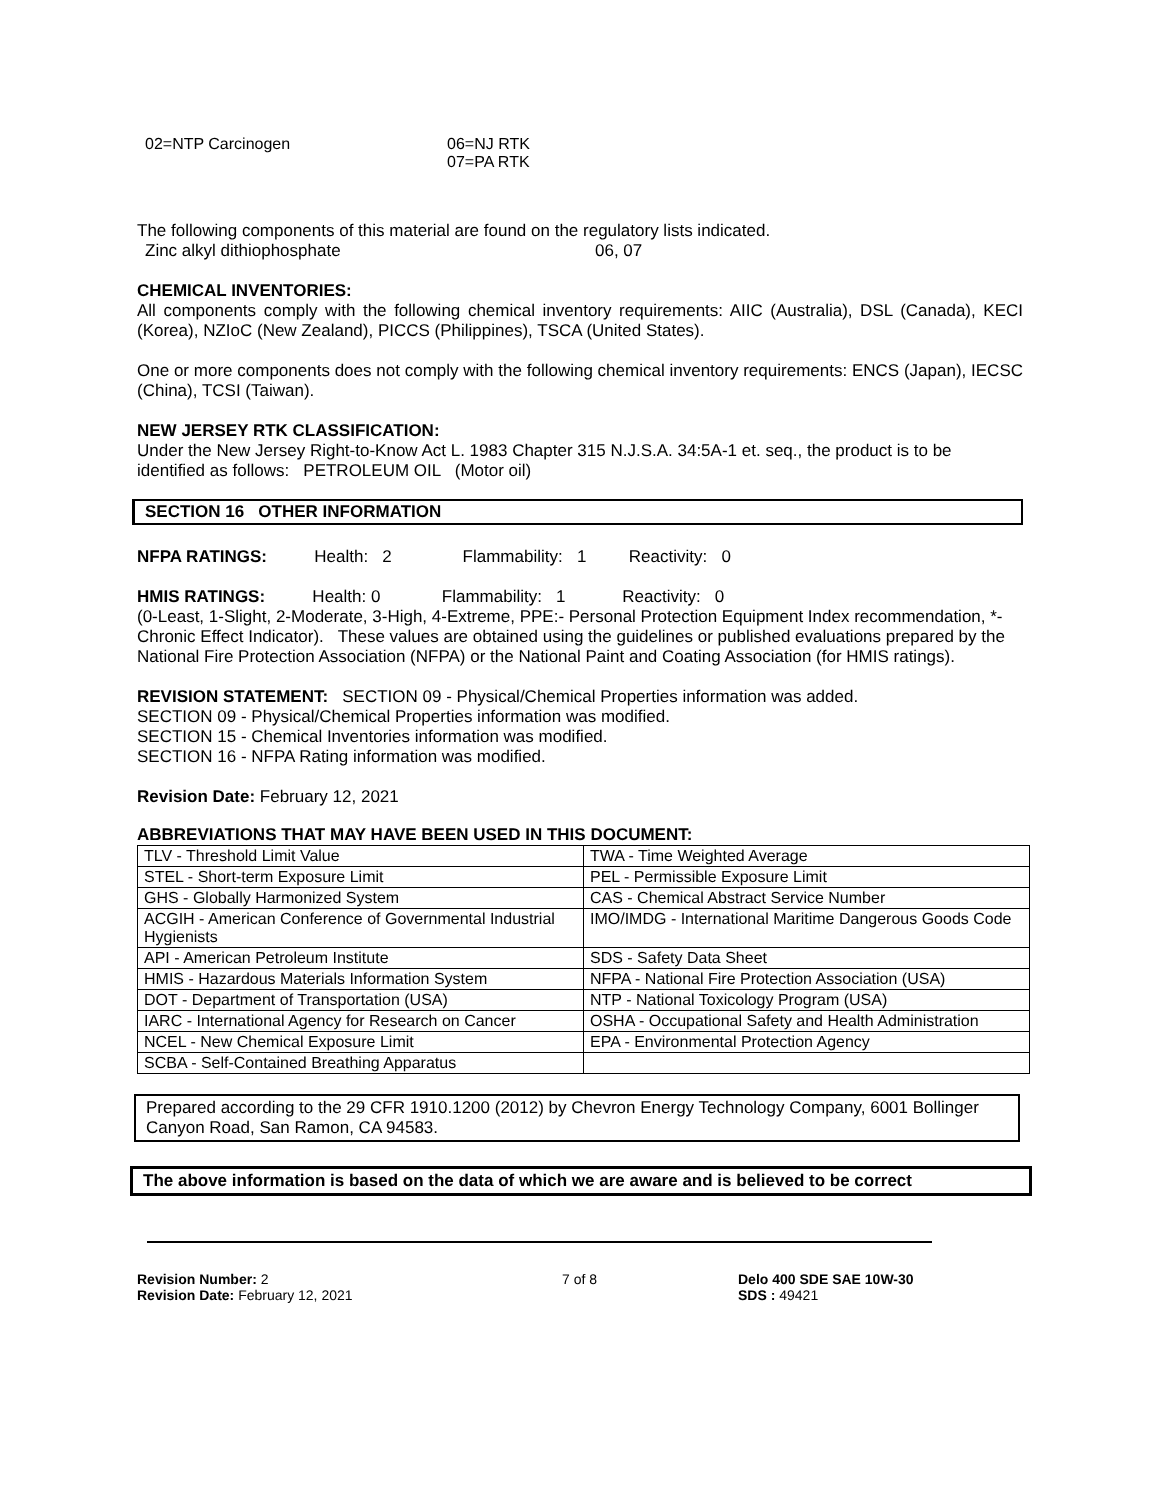02=NTP Carcinogen 06=NJ RTK
07=PA RTK
The following components of this material are found on the regulatory lists indicated.
Zinc alkyl dithiophosphate 06, 07
CHEMICAL INVENTORIES:
All components comply with the following chemical inventory requirements: AIIC (Australia), DSL (Canada), KECI (Korea), NZIoC (New Zealand), PICCS (Philippines), TSCA (United States).
One or more components does not comply with the following chemical inventory requirements: ENCS (Japan), IECSC (China), TCSI (Taiwan).
NEW JERSEY RTK CLASSIFICATION:
Under the New Jersey Right-to-Know Act L. 1983 Chapter 315 N.J.S.A. 34:5A-1 et. seq., the product is to be identified as follows: PETROLEUM OIL (Motor oil)
SECTION 16 OTHER INFORMATION
NFPA RATINGS: Health: 2 Flammability: 1 Reactivity: 0
HMIS RATINGS: Health: 0 Flammability: 1 Reactivity: 0
(0-Least, 1-Slight, 2-Moderate, 3-High, 4-Extreme, PPE:- Personal Protection Equipment Index recommendation, *- Chronic Effect Indicator). These values are obtained using the guidelines or published evaluations prepared by the National Fire Protection Association (NFPA) or the National Paint and Coating Association (for HMIS ratings).
REVISION STATEMENT: SECTION 09 - Physical/Chemical Properties information was added.
SECTION 09 - Physical/Chemical Properties information was modified.
SECTION 15 - Chemical Inventories information was modified.
SECTION 16 - NFPA Rating information was modified.
Revision Date: February 12, 2021
ABBREVIATIONS THAT MAY HAVE BEEN USED IN THIS DOCUMENT:
| TLV - Threshold Limit Value | TWA - Time Weighted Average |
| STEL - Short-term Exposure Limit | PEL - Permissible Exposure Limit |
| GHS - Globally Harmonized System | CAS - Chemical Abstract Service Number |
| ACGIH - American Conference of Governmental Industrial Hygienists | IMO/IMDG - International Maritime Dangerous Goods Code |
| API - American Petroleum Institute | SDS - Safety Data Sheet |
| HMIS - Hazardous Materials Information System | NFPA - National Fire Protection Association (USA) |
| DOT - Department of Transportation (USA) | NTP - National Toxicology Program (USA) |
| IARC - International Agency for Research on Cancer | OSHA - Occupational Safety and Health Administration |
| NCEL - New Chemical Exposure Limit | EPA - Environmental Protection Agency |
| SCBA - Self-Contained Breathing Apparatus | |
Prepared according to the 29 CFR 1910.1200 (2012) by Chevron Energy Technology Company, 6001 Bollinger Canyon Road, San Ramon, CA 94583.
The above information is based on the data of which we are aware and is believed to be correct
Revision Number: 2
Revision Date: February 12, 2021
7 of 8 Delo 400 SDE SAE 10W-30
SDS : 49421